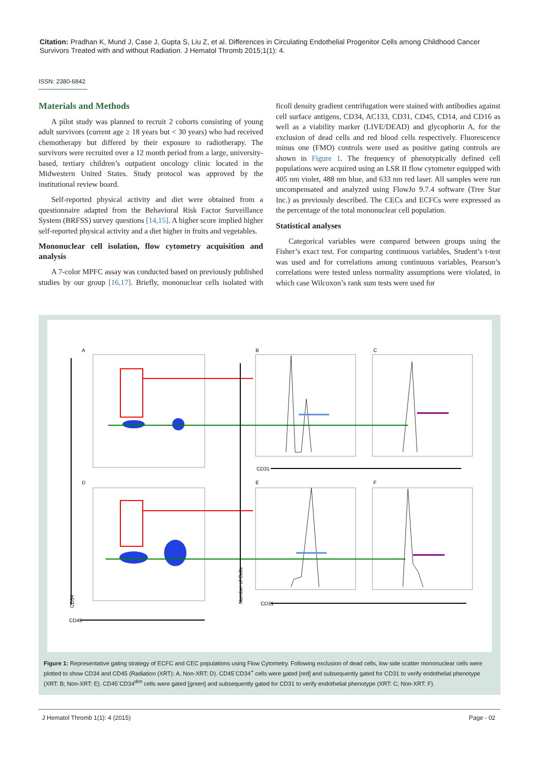Citation: Pradhan K, Mund J, Case J, Gupta S, Liu Z, et al. Differences in Circulating Endothelial Progenitor Cells among Childhood Cancer Survivors Treated with and without Radiation. J Hematol Thromb 2015;1(1): 4.
ISSN: 2380-6842
Materials and Methods
A pilot study was planned to recruit 2 cohorts consisting of young adult survivors (current age ≥ 18 years but < 30 years) who had received chemotherapy but differed by their exposure to radiotherapy. The survivors were recruited over a 12 month period from a large, university-based, tertiary children’s outpatient oncology clinic located in the Midwestern United States. Study protocol was approved by the institutional review board.
Self-reported physical activity and diet were obtained from a questionnaire adapted from the Behavioral Risk Factor Surveillance System (BRFSS) survey questions [14,15]. A higher score implied higher self-reported physical activity and a diet higher in fruits and vegetables.
Mononuclear cell isolation, flow cytometry acquisition and analysis
A 7-color MPFC assay was conducted based on previously published studies by our group [16,17]. Briefly, mononuclear cells isolated with ficoll density gradient centrifugation were stained with antibodies against cell surface antigens, CD34, AC133, CD31, CD45, CD14, and CD16 as well as a viability marker (LIVE/DEAD) and glycophorin A, for the exclusion of dead cells and red blood cells respectively. Fluorescence minus one (FMO) controls were used as positive gating controls are shown in Figure 1. The frequency of phenotypically defined cell populations were acquired using an LSR II flow cytometer equipped with 405 nm violet, 488 nm blue, and 633 nm red laser. All samples were run uncompensated and analyzed using FlowJo 9.7.4 software (Tree Star Inc.) as previously described. The CECs and ECFCs were expressed as the percentage of the total mononuclear cell population.
Statistical analyses
Categorical variables were compared between groups using the Fisher’s exact test. For comparing continuous variables, Student’s t-test was used and for correlations among continuous variables, Pearson’s correlations were tested unless normality assumptions were violated, in which case Wilcoxon’s rank sum tests were used for
A
B
C
D
E
F
CD31
CD31
CD45
CD34
Number of Cells
Figure 1: Representative gating strategy of ECFC and CEC populations using Flow Cytometry. Following exclusion of dead cells, low side scatter mononuclear cells were plotted to show CD34 and CD45 (Radiation (XRT): A, Non-XRT: D). CD45<sup>-</sup>CD34<sup>+</sup> cells were gated [red] and subsequently gated for CD31 to verify endothelial phenotype (XRT: B; Non-XRT: E). CD45<sup>-</sup>CD34<sup>dim</sup> cells were gated [green] and subsequently gated for CD31 to verify endothelial phenotype (XRT: C; Non-XRT: F).
J Hematol Thromb 1(1): 4 (2015) Page - 02